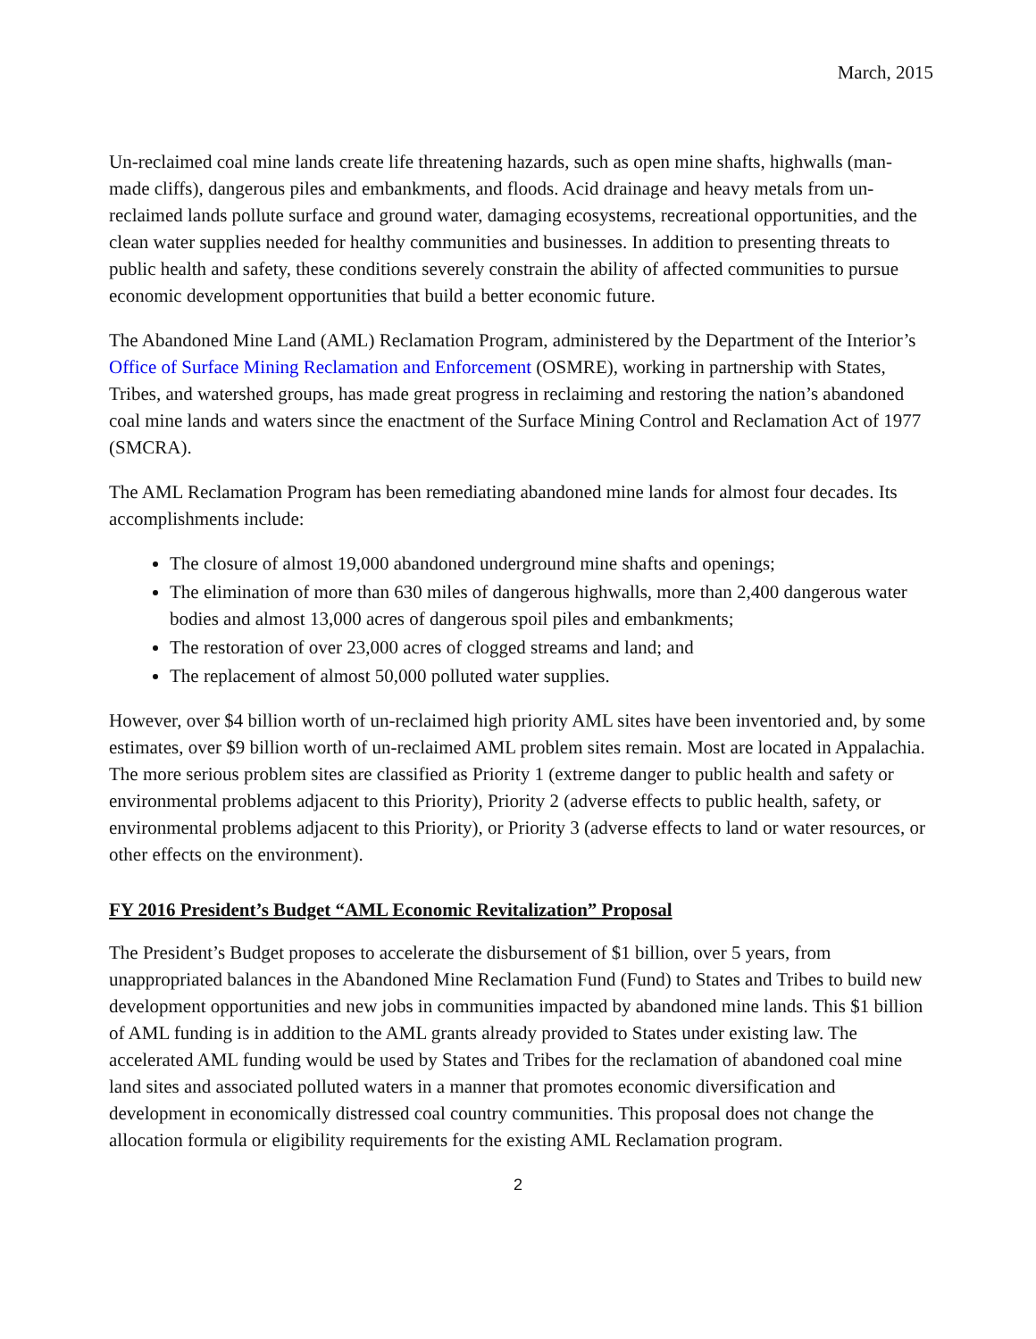March, 2015
Un-reclaimed coal mine lands create life threatening hazards, such as open mine shafts, highwalls (man-made cliffs), dangerous piles and embankments, and floods. Acid drainage and heavy metals from un-reclaimed lands pollute surface and ground water, damaging ecosystems, recreational opportunities, and the clean water supplies needed for healthy communities and businesses. In addition to presenting threats to public health and safety, these conditions severely constrain the ability of affected communities to pursue economic development opportunities that build a better economic future.
The Abandoned Mine Land (AML) Reclamation Program, administered by the Department of the Interior’s Office of Surface Mining Reclamation and Enforcement (OSMRE), working in partnership with States, Tribes, and watershed groups, has made great progress in reclaiming and restoring the nation’s abandoned coal mine lands and waters since the enactment of the Surface Mining Control and Reclamation Act of 1977 (SMCRA).
The AML Reclamation Program has been remediating abandoned mine lands for almost four decades. Its accomplishments include:
The closure of almost 19,000 abandoned underground mine shafts and openings;
The elimination of more than 630 miles of dangerous highwalls, more than 2,400 dangerous water bodies and almost 13,000 acres of dangerous spoil piles and embankments;
The restoration of over 23,000 acres of clogged streams and land; and
The replacement of almost 50,000 polluted water supplies.
However, over $4 billion worth of un-reclaimed high priority AML sites have been inventoried and, by some estimates, over $9 billion worth of un-reclaimed AML problem sites remain. Most are located in Appalachia. The more serious problem sites are classified as Priority 1 (extreme danger to public health and safety or environmental problems adjacent to this Priority), Priority 2 (adverse effects to public health, safety, or environmental problems adjacent to this Priority), or Priority 3 (adverse effects to land or water resources, or other effects on the environment).
FY 2016 President’s Budget “AML Economic Revitalization” Proposal
The President’s Budget proposes to accelerate the disbursement of $1 billion, over 5 years, from unappropriated balances in the Abandoned Mine Reclamation Fund (Fund) to States and Tribes to build new development opportunities and new jobs in communities impacted by abandoned mine lands. This $1 billion of AML funding is in addition to the AML grants already provided to States under existing law. The accelerated AML funding would be used by States and Tribes for the reclamation of abandoned coal mine land sites and associated polluted waters in a manner that promotes economic diversification and development in economically distressed coal country communities. This proposal does not change the allocation formula or eligibility requirements for the existing AML Reclamation program.
2